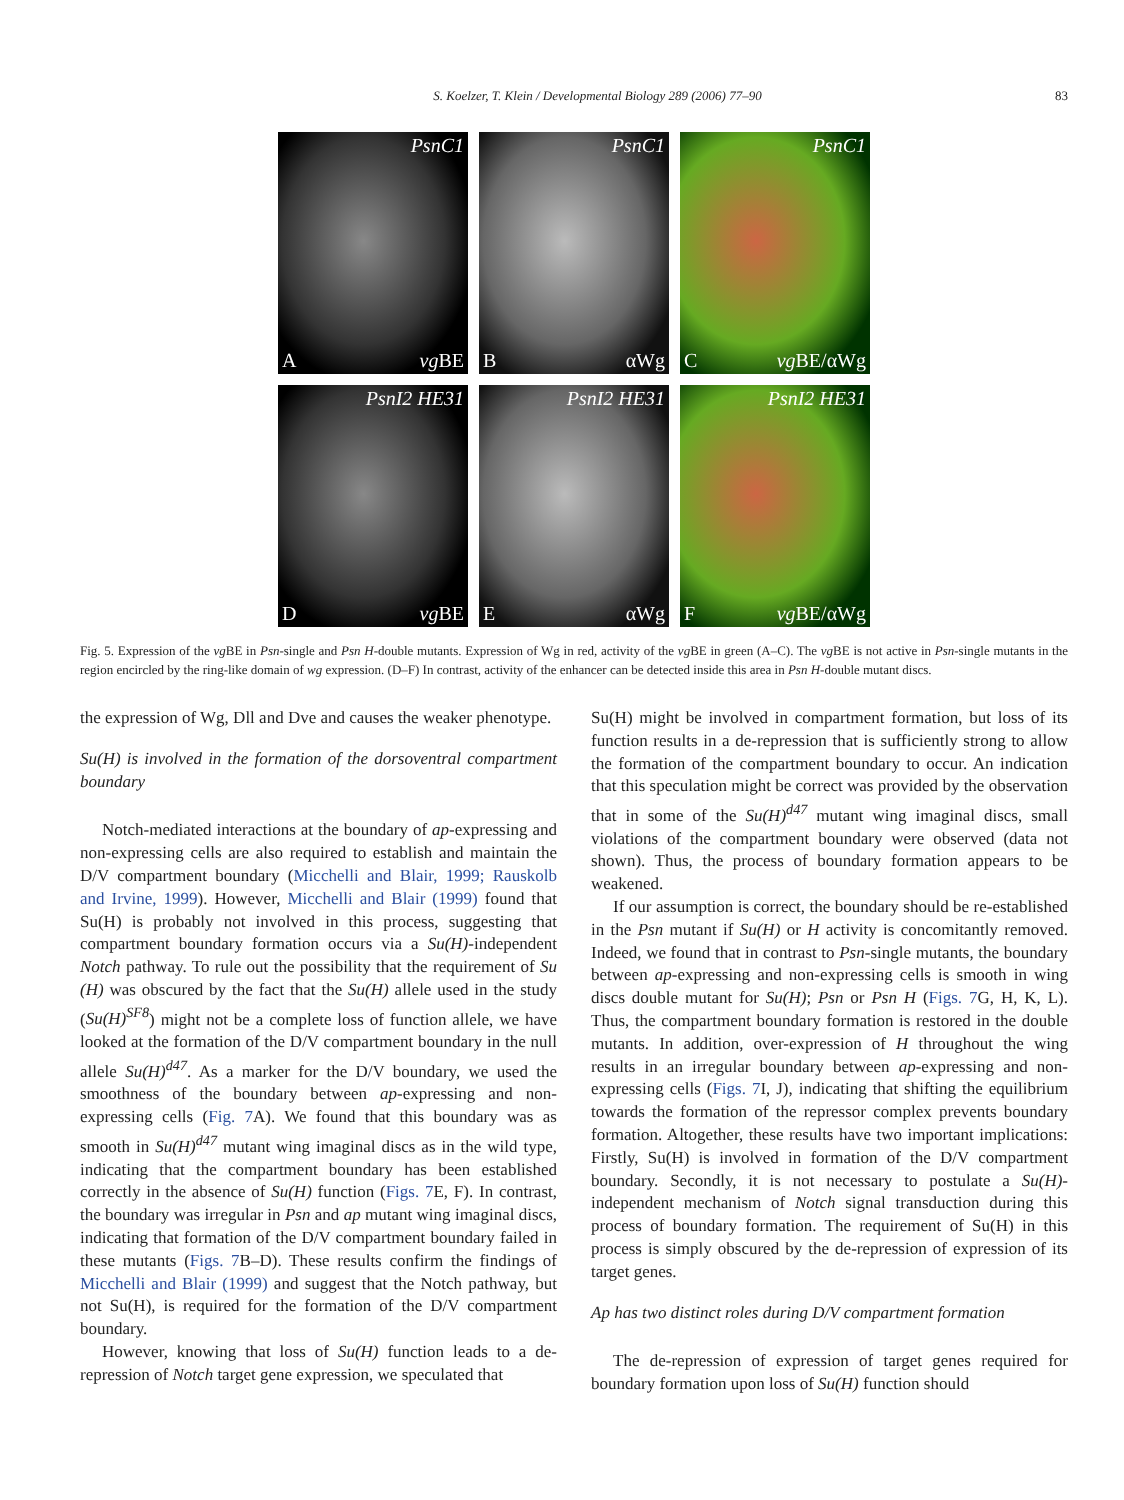S. Koelzer, T. Klein / Developmental Biology 289 (2006) 77–90 83
PsnC1
Avg BE
PsnC1
BαWg
PsnC1
Cvg BE/αWg
PsnI2 HE31
Dvg BE
PsnI2 HE31
EαWg
PsnI2 HE31
Fvg BE/αWg
Fig. 5. Expression of the vg BE in Psn-single and Psn H-double mutants. Expression of Wg in red, activity of the vg BE in green (A–C). The vg BE is not active in Psn-single mutants in the region encircled by the ring-like domain of wg expression. (D–F) In contrast, activity of the enhancer can be detected inside this area in Psn H-double mutant discs.
the expression of Wg, Dll and Dve and causes the weaker phenotype.
Su(H) is involved in the formation of the dorsoventral compartment boundary
Notch-mediated interactions at the boundary of ap-expressing and non-expressing cells are also required to establish and maintain the D/V compartment boundary (Micchelli and Blair, 1999; Rauskolb and Irvine, 1999). However, Micchelli and Blair (1999) found that Su(H) is probably not involved in this process, suggesting that compartment boundary formation occurs via a Su(H)-independent Notch pathway. To rule out the possibility that the requirement of Su (H) was obscured by the fact that the Su(H) allele used in the study (Su(H)<sup>SF8</sup>) might not be a complete loss of function allele, we have looked at the formation of the D/V compartment boundary in the null allele Su(H)<sup>d47</sup>. As a marker for the D/V boundary, we used the smoothness of the boundary between ap-expressing and non-expressing cells (Fig. 7 A). We found that this boundary was as smooth in Su(H)<sup>d47</sup> mutant wing imaginal discs as in the wild type, indicating that the compartment boundary has been established correctly in the absence of Su(H) function (Figs. 7 E, F). In contrast, the boundary was irregular in Psn and ap mutant wing imaginal discs, indicating that formation of the D/V compartment boundary failed in these mutants (Figs. 7 B–D). These results confirm the findings of Micchelli and Blair (1999) and suggest that the Notch pathway, but not Su(H), is required for the formation of the D/V compartment boundary.
However, knowing that loss of Su(H) function leads to a de-repression of Notch target gene expression, we speculated that
Su(H) might be involved in compartment formation, but loss of its function results in a de-repression that is sufficiently strong to allow the formation of the compartment boundary to occur. An indication that this speculation might be correct was provided by the observation that in some of the Su(H)<sup>d47</sup> mutant wing imaginal discs, small violations of the compartment boundary were observed (data not shown). Thus, the process of boundary formation appears to be weakened.
If our assumption is correct, the boundary should be re-established in the Psn mutant if Su(H) or H activity is concomitantly removed. Indeed, we found that in contrast to Psn-single mutants, the boundary between ap-expressing and non-expressing cells is smooth in wing discs double mutant for Su(H); Psn or Psn H (Figs. 7 G, H, K, L). Thus, the compartment boundary formation is restored in the double mutants. In addition, over-expression of H throughout the wing results in an irregular boundary between ap-expressing and non-expressing cells (Figs. 7 I, J), indicating that shifting the equilibrium towards the formation of the repressor complex prevents boundary formation. Altogether, these results have two important implications: Firstly, Su(H) is involved in formation of the D/V compartment boundary. Secondly, it is not necessary to postulate a Su(H)-independent mechanism of Notch signal transduction during this process of boundary formation. The requirement of Su(H) in this process is simply obscured by the de-repression of expression of its target genes.
Ap has two distinct roles during D/V compartment formation
The de-repression of expression of target genes required for boundary formation upon loss of Su(H) function should